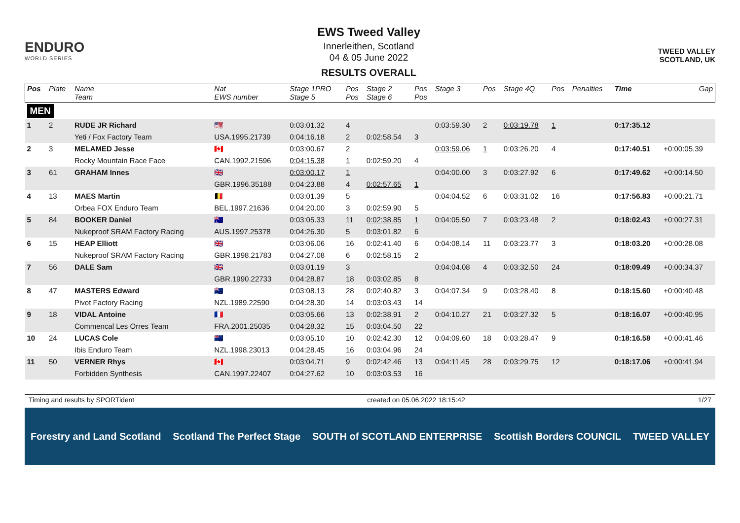ENDURO
WORLD SERIES
EWS Tweed Valley
Innerleithen, Scotland
04 & 05 June 2022
RESULTS OVERALL
TWEED VALLEY
SCOTLAND, UK
| Pos | Plate | Name Team | Nat EWS number | Stage 1PRO Stage 5 | Pos Pos | Stage 2 Stage 6 | Pos Pos | Stage 3 | Pos | Stage 4Q | Pos | Penalties | Time | Gap |
| --- | --- | --- | --- | --- | --- | --- | --- | --- | --- | --- | --- | --- | --- | --- |
| MEN | | | | | | | | | | | | | | |
| 1 | 2 | RUDE JR Richard | 🇺🇸 | 0:03:01.32 | 4 | | | 0:03:59.30 | 2 | 0:03:19.78 | 1 | | 0:17:35.12 | |
| | | Yeti / Fox Factory Team | USA.1995.21739 | 0:04:16.18 | 2 | 0:02:58.54 | 3 | | | | | | | |
| 2 | 3 | MELAMED Jesse | 🇨🇦 | 0:03:00.67 | 2 | | | 0:03:59.06 | 1 | 0:03:26.20 | 4 | | 0:17:40.51 | +0:00:05.39 |
| | | Rocky Mountain Race Face | CAN.1992.21596 | 0:04:15.38 | 1 | 0:02:59.20 | 4 | | | | | | | |
| 3 | 61 | GRAHAM Innes | 🇬🇧 | 0:03:00.17 | 1 | | | 0:04:00.00 | 3 | 0:03:27.92 | 6 | | 0:17:49.62 | +0:00:14.50 |
| | | | GBR.1996.35188 | 0:04:23.88 | 4 | 0:02:57.65 | 1 | | | | | | | |
| 4 | 13 | MAES Martin | 🇧🇪 | 0:03:01.39 | 5 | | | 0:04:04.52 | 6 | 0:03:31.02 | 16 | | 0:17:56.83 | +0:00:21.71 |
| | | Orbea FOX Enduro Team | BEL.1997.21636 | 0:04:20.00 | 3 | 0:02:59.90 | 5 | | | | | | | |
| 5 | 84 | BOOKER Daniel | 🇦🇺 | 0:03:05.33 | 11 | 0:02:38.85 | 1 | 0:04:05.50 | 7 | 0:03:23.48 | 2 | | 0:18:02.43 | +0:00:27.31 |
| | | Nukeproof SRAM Factory Racing | AUS.1997.25378 | 0:04:26.30 | 5 | 0:03:01.82 | 6 | | | | | | | |
| 6 | 15 | HEAP Elliott | 🇬🇧 | 0:03:06.06 | 16 | 0:02:41.40 | 6 | 0:04:08.14 | 11 | 0:03:23.77 | 3 | | 0:18:03.20 | +0:00:28.08 |
| | | Nukeproof SRAM Factory Racing | GBR.1998.21783 | 0:04:27.08 | 6 | 0:02:58.15 | 2 | | | | | | | |
| 7 | 56 | DALE Sam | 🇬🇧 | 0:03:01.19 | 3 | | | 0:04:04.08 | 4 | 0:03:32.50 | 24 | | 0:18:09.49 | +0:00:34.37 |
| | | | GBR.1990.22733 | 0:04:28.87 | 18 | 0:03:02.85 | 8 | | | | | | | |
| 8 | 47 | MASTERS Edward | 🇳🇿 | 0:03:08.13 | 28 | 0:02:40.82 | 3 | 0:04:07.34 | 9 | 0:03:28.40 | 8 | | 0:18:15.60 | +0:00:40.48 |
| | | Pivot Factory Racing | NZL.1989.22590 | 0:04:28.30 | 14 | 0:03:03.43 | 14 | | | | | | | |
| 9 | 18 | VIDAL Antoine | 🇫🇷 | 0:03:05.66 | 13 | 0:02:38.91 | 2 | 0:04:10.27 | 21 | 0:03:27.32 | 5 | | 0:18:16.07 | +0:00:40.95 |
| | | Commencal Les Orres Team | FRA.2001.25035 | 0:04:28.32 | 15 | 0:03:04.50 | 22 | | | | | | | |
| 10 | 24 | LUCAS Cole | 🇳🇿 | 0:03:05.10 | 10 | 0:02:42.30 | 12 | 0:04:09.60 | 18 | 0:03:28.47 | 9 | | 0:18:16.58 | +0:00:41.46 |
| | | Ibis Enduro Team | NZL.1998.23013 | 0:04:28.45 | 16 | 0:03:04.96 | 24 | | | | | | | |
| 11 | 50 | VERNER Rhys | 🇨🇦 | 0:03:04.71 | 9 | 0:02:42.46 | 13 | 0:04:11.45 | 28 | 0:03:29.75 | 12 | | 0:18:17.06 | +0:00:41.94 |
| | | Forbidden Synthesis | CAN.1997.22407 | 0:04:27.62 | 10 | 0:03:03.53 | 16 | | | | | | | |
Timing and results by SPORTident created on 05.06.2022 18:15:42 1/27
Forestry and Land Scotland Scotland The Perfect Stage SOUTH of SCOTLAND ENTERPRISE Scottish Borders COUNCIL TWEED VALLEY